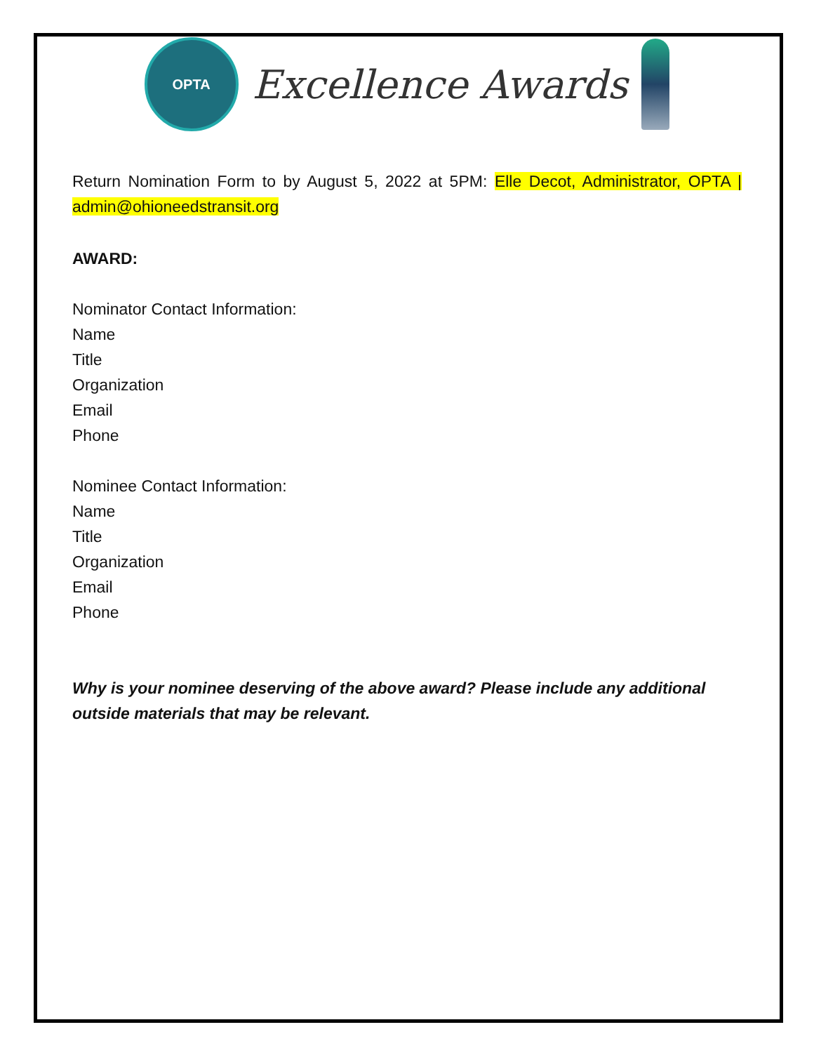OPTA
Excellence Awards
Return Nomination Form to by August 5, 2022 at 5PM: Elle Decot, Administrator, OPTA | admin@ohioneedstransit.org
AWARD:
Nominator Contact Information:
Name
Title
Organization
Email
Phone
Nominee Contact Information:
Name
Title
Organization
Email
Phone
Why is your nominee deserving of the above award? Please include any additional outside materials that may be relevant.